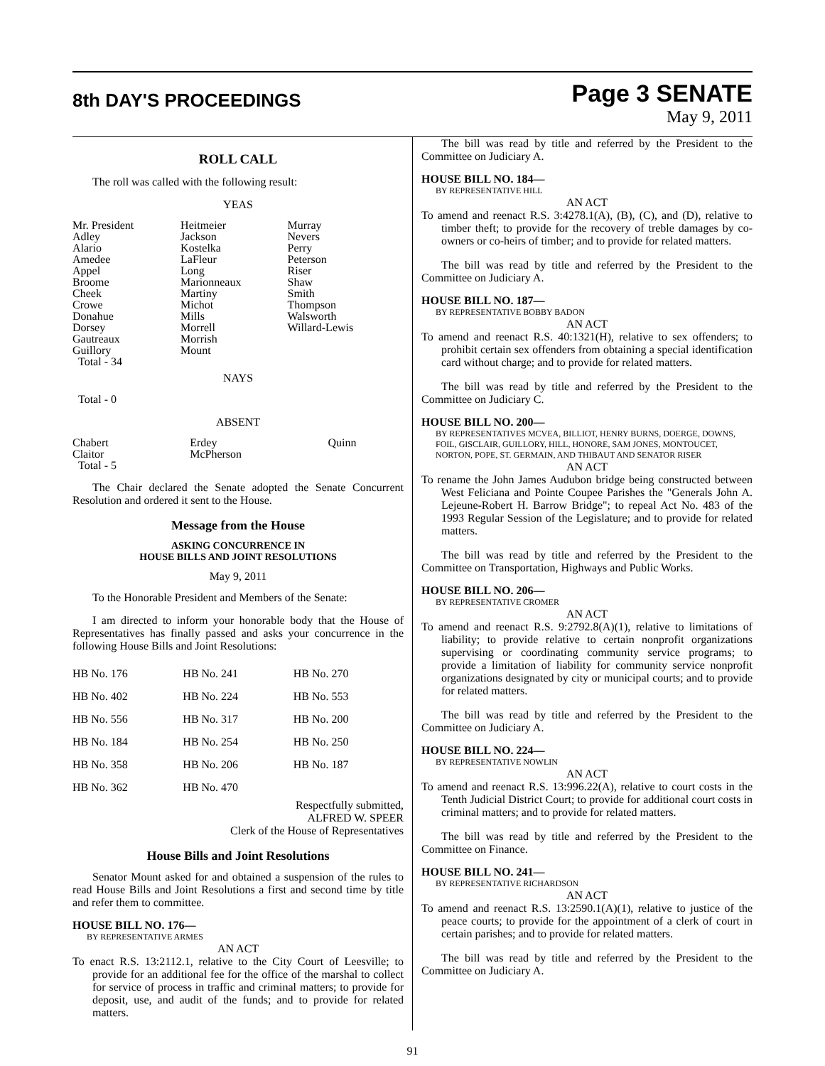8th DAY'S PROCEEDINGS
Page 3 SENATE
May 9, 2011
ROLL CALL
The roll was called with the following result:
YEAS
| Mr. President | Heitmeier | Murray |
| Adley | Jackson | Nevers |
| Alario | Kostelka | Perry |
| Amedee | LaFleur | Peterson |
| Appel | Long | Riser |
| Broome | Marionneaux | Shaw |
| Cheek | Martiny | Smith |
| Crowe | Michot | Thompson |
| Donahue | Mills | Walsworth |
| Dorsey | Morrell | Willard-Lewis |
| Gautreaux | Morrish | |
| Guillory | Mount | |
| Total - 34 | | |
NAYS
Total - 0
ABSENT
| Chabert | Erdey | Quinn |
| Claitor | McPherson | |
| Total - 5 | | |
The Chair declared the Senate adopted the Senate Concurrent Resolution and ordered it sent to the House.
Message from the House
ASKING CONCURRENCE IN
HOUSE BILLS AND JOINT RESOLUTIONS
May 9, 2011
To the Honorable President and Members of the Senate:
I am directed to inform your honorable body that the House of Representatives has finally passed and asks your concurrence in the following House Bills and Joint Resolutions:
| HB No. 176 | HB No. 241 | HB No. 270 |
| HB No. 402 | HB No. 224 | HB No. 553 |
| HB No. 556 | HB No. 317 | HB No. 200 |
| HB No. 184 | HB No. 254 | HB No. 250 |
| HB No. 358 | HB No. 206 | HB No. 187 |
| HB No. 362 | HB No. 470 | |
Respectfully submitted,
ALFRED W. SPEER
Clerk of the House of Representatives
House Bills and Joint Resolutions
Senator Mount asked for and obtained a suspension of the rules to read House Bills and Joint Resolutions a first and second time by title and refer them to committee.
HOUSE BILL NO. 176—
BY REPRESENTATIVE ARMES
AN ACT
To enact R.S. 13:2112.1, relative to the City Court of Leesville; to provide for an additional fee for the office of the marshal to collect for service of process in traffic and criminal matters; to provide for deposit, use, and audit of the funds; and to provide for related matters.
The bill was read by title and referred by the President to the Committee on Judiciary A.
HOUSE BILL NO. 184—
BY REPRESENTATIVE HILL
AN ACT
To amend and reenact R.S. 3:4278.1(A), (B), (C), and (D), relative to timber theft; to provide for the recovery of treble damages by co-owners or co-heirs of timber; and to provide for related matters.
The bill was read by title and referred by the President to the Committee on Judiciary A.
HOUSE BILL NO. 187—
BY REPRESENTATIVE BOBBY BADON
AN ACT
To amend and reenact R.S. 40:1321(H), relative to sex offenders; to prohibit certain sex offenders from obtaining a special identification card without charge; and to provide for related matters.
The bill was read by title and referred by the President to the Committee on Judiciary C.
HOUSE BILL NO. 200—
BY REPRESENTATIVES MCVEA, BILLIOT, HENRY BURNS, DOERGE, DOWNS, FOIL, GISCLAIR, GUILLORY, HILL, HONORE, SAM JONES, MONTOUCET, NORTON, POPE, ST. GERMAIN, AND THIBAUT AND SENATOR RISER
AN ACT
To rename the John James Audubon bridge being constructed between West Feliciana and Pointe Coupee Parishes the "Generals John A. Lejeune-Robert H. Barrow Bridge"; to repeal Act No. 483 of the 1993 Regular Session of the Legislature; and to provide for related matters.
The bill was read by title and referred by the President to the Committee on Transportation, Highways and Public Works.
HOUSE BILL NO. 206—
BY REPRESENTATIVE CROMER
AN ACT
To amend and reenact R.S. 9:2792.8(A)(1), relative to limitations of liability; to provide relative to certain nonprofit organizations supervising or coordinating community service programs; to provide a limitation of liability for community service nonprofit organizations designated by city or municipal courts; and to provide for related matters.
The bill was read by title and referred by the President to the Committee on Judiciary A.
HOUSE BILL NO. 224—
BY REPRESENTATIVE NOWLIN
AN ACT
To amend and reenact R.S. 13:996.22(A), relative to court costs in the Tenth Judicial District Court; to provide for additional court costs in criminal matters; and to provide for related matters.
The bill was read by title and referred by the President to the Committee on Finance.
HOUSE BILL NO. 241—
BY REPRESENTATIVE RICHARDSON
AN ACT
To amend and reenact R.S. 13:2590.1(A)(1), relative to justice of the peace courts; to provide for the appointment of a clerk of court in certain parishes; and to provide for related matters.
The bill was read by title and referred by the President to the Committee on Judiciary A.
91